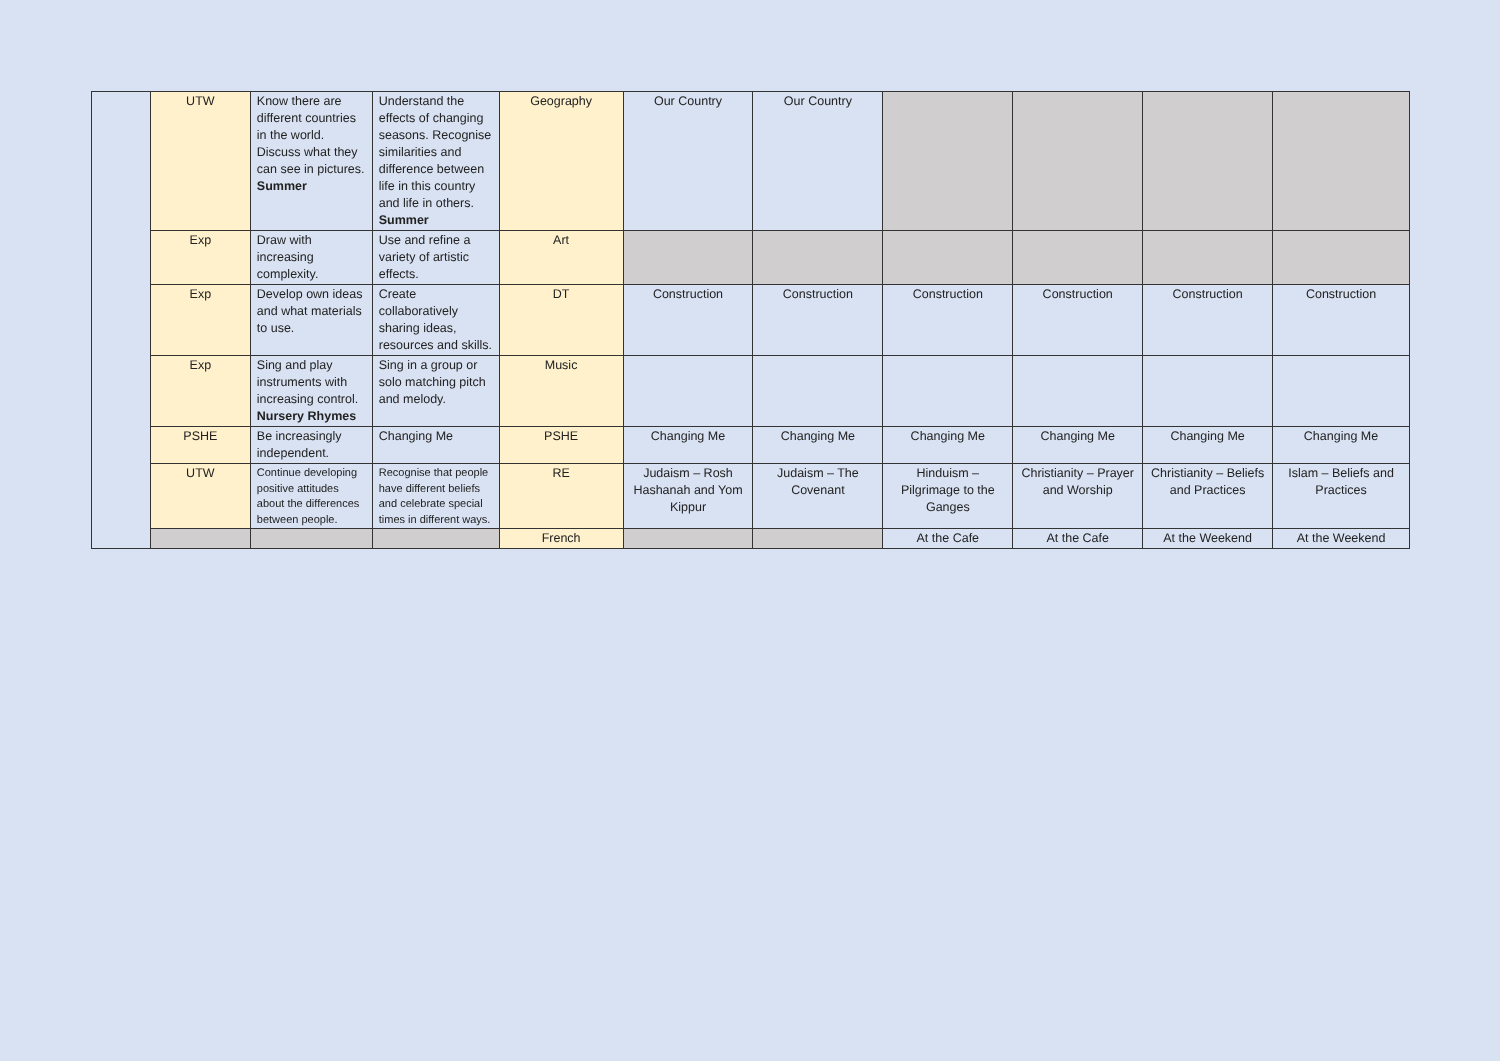| | UTW | Know there are different countries in the world. Discuss what they can see in pictures. Summer | Understand the effects of changing seasons. Recognise similarities and difference between life in this country and life in others. Summer | Geography | Our Country | Our Country | | | | |
| | Exp | Draw with increasing complexity. | Use and refine a variety of artistic effects. | Art | | | | | | |
| | Exp | Develop own ideas and what materials to use. | Create collaboratively sharing ideas, resources and skills. | DT | Construction | Construction | Construction | Construction | Construction | Construction |
| | Exp | Sing and play instruments with increasing control. Nursery Rhymes | Sing in a group or solo matching pitch and melody. | Music | | | | | | |
| | PSHE | Be increasingly independent. | Changing Me | PSHE | Changing Me | Changing Me | Changing Me | Changing Me | Changing Me | Changing Me |
| | UTW | Continue developing positive attitudes about the differences between people. | Recognise that people have different beliefs and celebrate special times in different ways. | RE | Judaism – Rosh Hashanah and Yom Kippur | Judaism – The Covenant | Hinduism – Pilgrimage to the Ganges | Christianity – Prayer and Worship | Christianity – Beliefs and Practices | Islam – Beliefs and Practices |
| | | | | French | | | At the Cafe | At the Cafe | At the Weekend | At the Weekend |